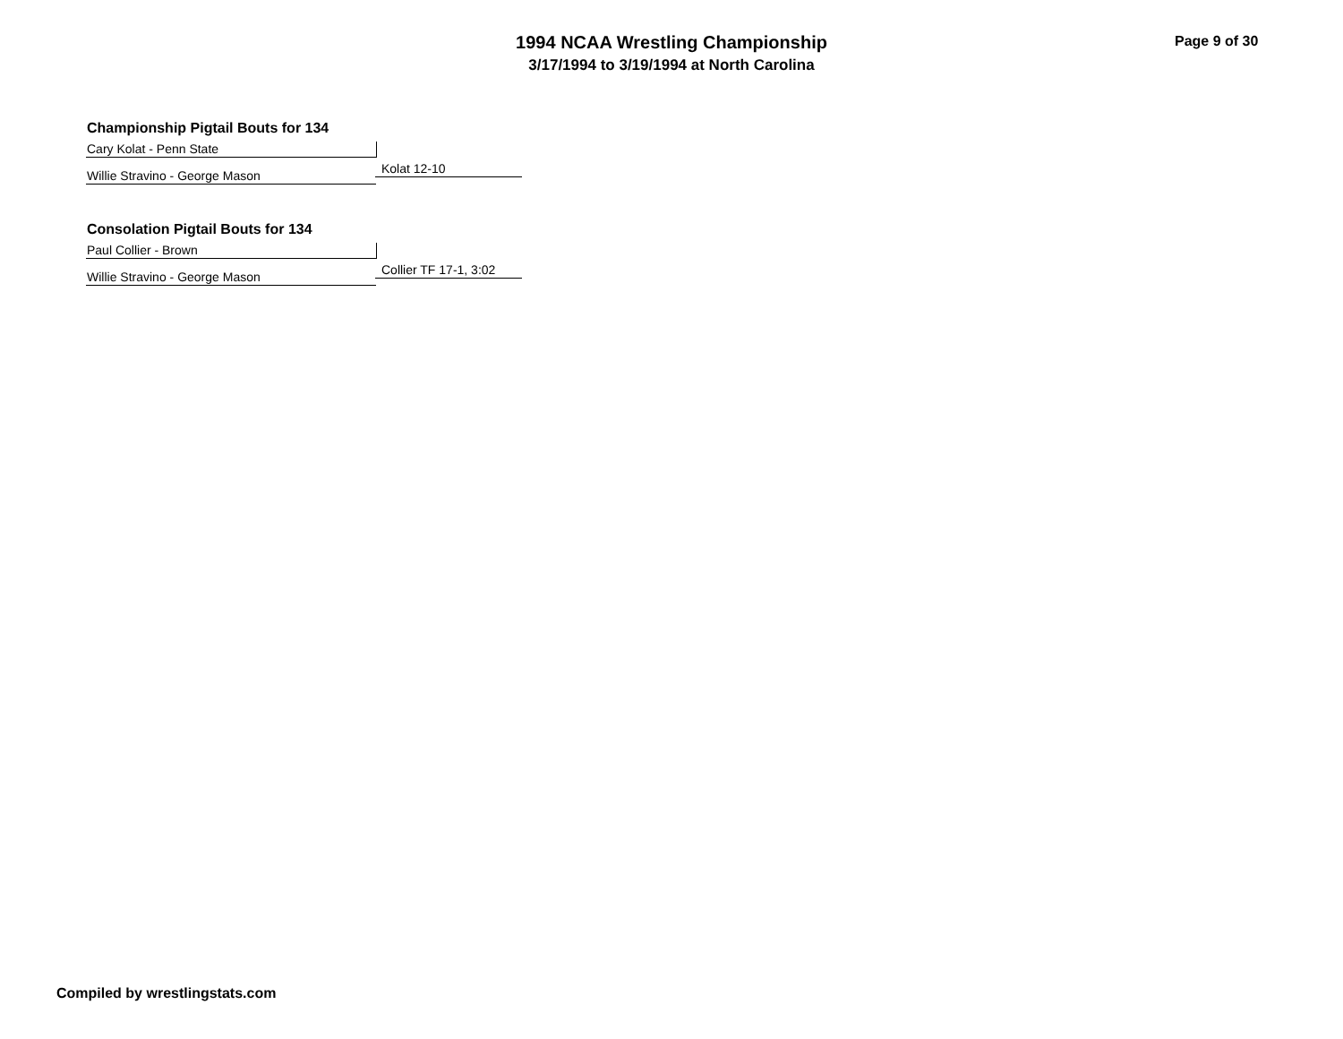1994 NCAA Wrestling Championship
3/17/1994 to 3/19/1994 at North Carolina
Page 9 of 30
Championship Pigtail Bouts for 134
Cary Kolat - Penn State
Kolat 12-10
Willie Stravino - George Mason
Consolation Pigtail Bouts for 134
Paul Collier - Brown
Collier TF 17-1, 3:02
Willie Stravino - George Mason
Compiled by wrestlingstats.com